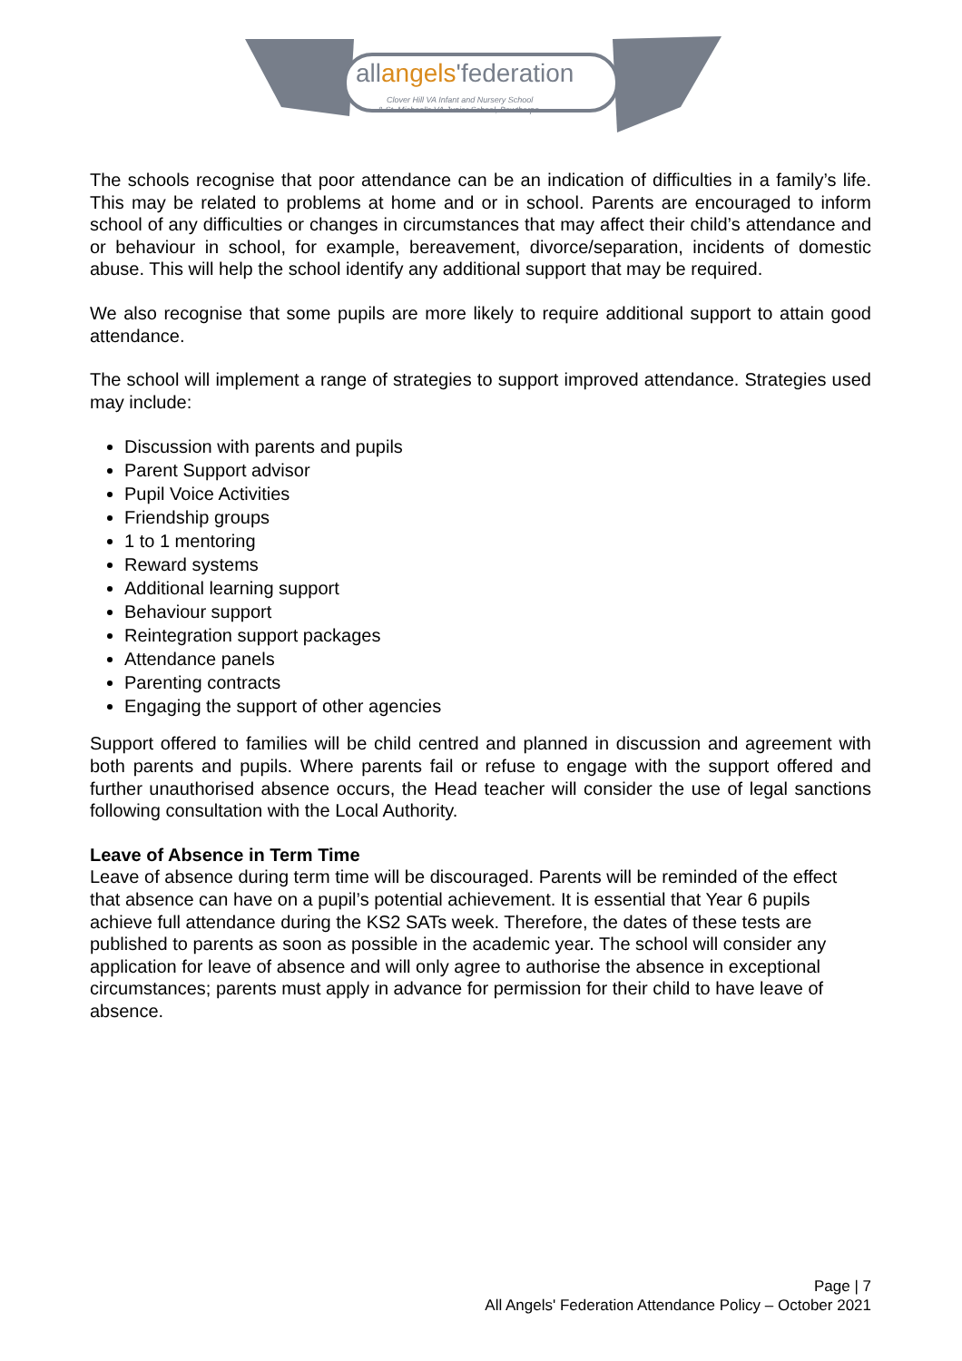allangels'federation
Clover Hill VA Infant and Nursery School
& St. Michael's VA Junior School, Bowthorpe
The schools recognise that poor attendance can be an indication of difficulties in a family’s life. This may be related to problems at home and or in school. Parents are encouraged to inform school of any difficulties or changes in circumstances that may affect their child’s attendance and or behaviour in school, for example, bereavement, divorce/separation, incidents of domestic abuse. This will help the school identify any additional support that may be required.
We also recognise that some pupils are more likely to require additional support to attain good attendance.
The school will implement a range of strategies to support improved attendance. Strategies used may include:
Discussion with parents and pupils
Parent Support advisor
Pupil Voice Activities
Friendship groups
1 to 1 mentoring
Reward systems
Additional learning support
Behaviour support
Reintegration support packages
Attendance panels
Parenting contracts
Engaging the support of other agencies
Support offered to families will be child centred and planned in discussion and agreement with both parents and pupils. Where parents fail or refuse to engage with the support offered and further unauthorised absence occurs, the Head teacher will consider the use of legal sanctions following consultation with the Local Authority.
Leave of Absence in Term Time
Leave of absence during term time will be discouraged. Parents will be reminded of the effect that absence can have on a pupil’s potential achievement. It is essential that Year 6 pupils achieve full attendance during the KS2 SATs week. Therefore, the dates of these tests are published to parents as soon as possible in the academic year. The school will consider any application for leave of absence and will only agree to authorise the absence in exceptional circumstances; parents must apply in advance for permission for their child to have leave of absence.
Page | 7
All Angels' Federation Attendance Policy – October 2021